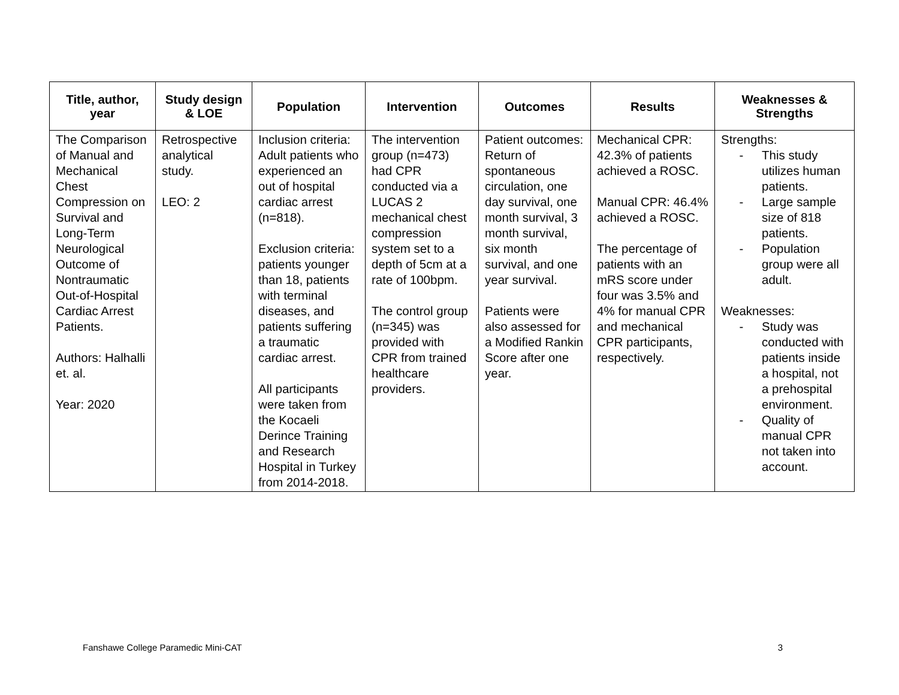| Title, author, year | Study design & LOE | Population | Intervention | Outcomes | Results | Weaknesses & Strengths |
| --- | --- | --- | --- | --- | --- | --- |
| The Comparison of Manual and Mechanical Chest Compression on Survival and Long-Term Neurological Outcome of Nontraumatic Out-of-Hospital Cardiac Arrest Patients. Authors: Halhalli et. al. Year: 2020 | Retrospective analytical study. LEO: 2 | Inclusion criteria: Adult patients who experienced an out of hospital cardiac arrest (n=818). Exclusion criteria: patients younger than 18, patients with terminal diseases, and patients suffering a traumatic cardiac arrest. All participants were taken from the Kocaeli Derince Training and Research Hospital in Turkey from 2014-2018. | The intervention group (n=473) had CPR conducted via a LUCAS 2 mechanical chest compression system set to a depth of 5cm at a rate of 100bpm. The control group (n=345) was provided with CPR from trained healthcare providers. | Patient outcomes: Return of spontaneous circulation, one day survival, one month survival, 3 month survival, six month survival, and one year survival. Patients were also assessed for a Modified Rankin Score after one year. | Mechanical CPR: 42.3% of patients achieved a ROSC. Manual CPR: 46.4% achieved a ROSC. The percentage of patients with an mRS score under four was 3.5% and 4% for manual CPR and mechanical CPR participants, respectively. | Strengths: - This study utilizes human patients. - Large sample size of 818 patients. - Population group were all adult. Weaknesses: - Study was conducted with patients inside a hospital, not a prehospital environment. - Quality of manual CPR not taken into account. |
Fanshawe College Paramedic Mini-CAT 3